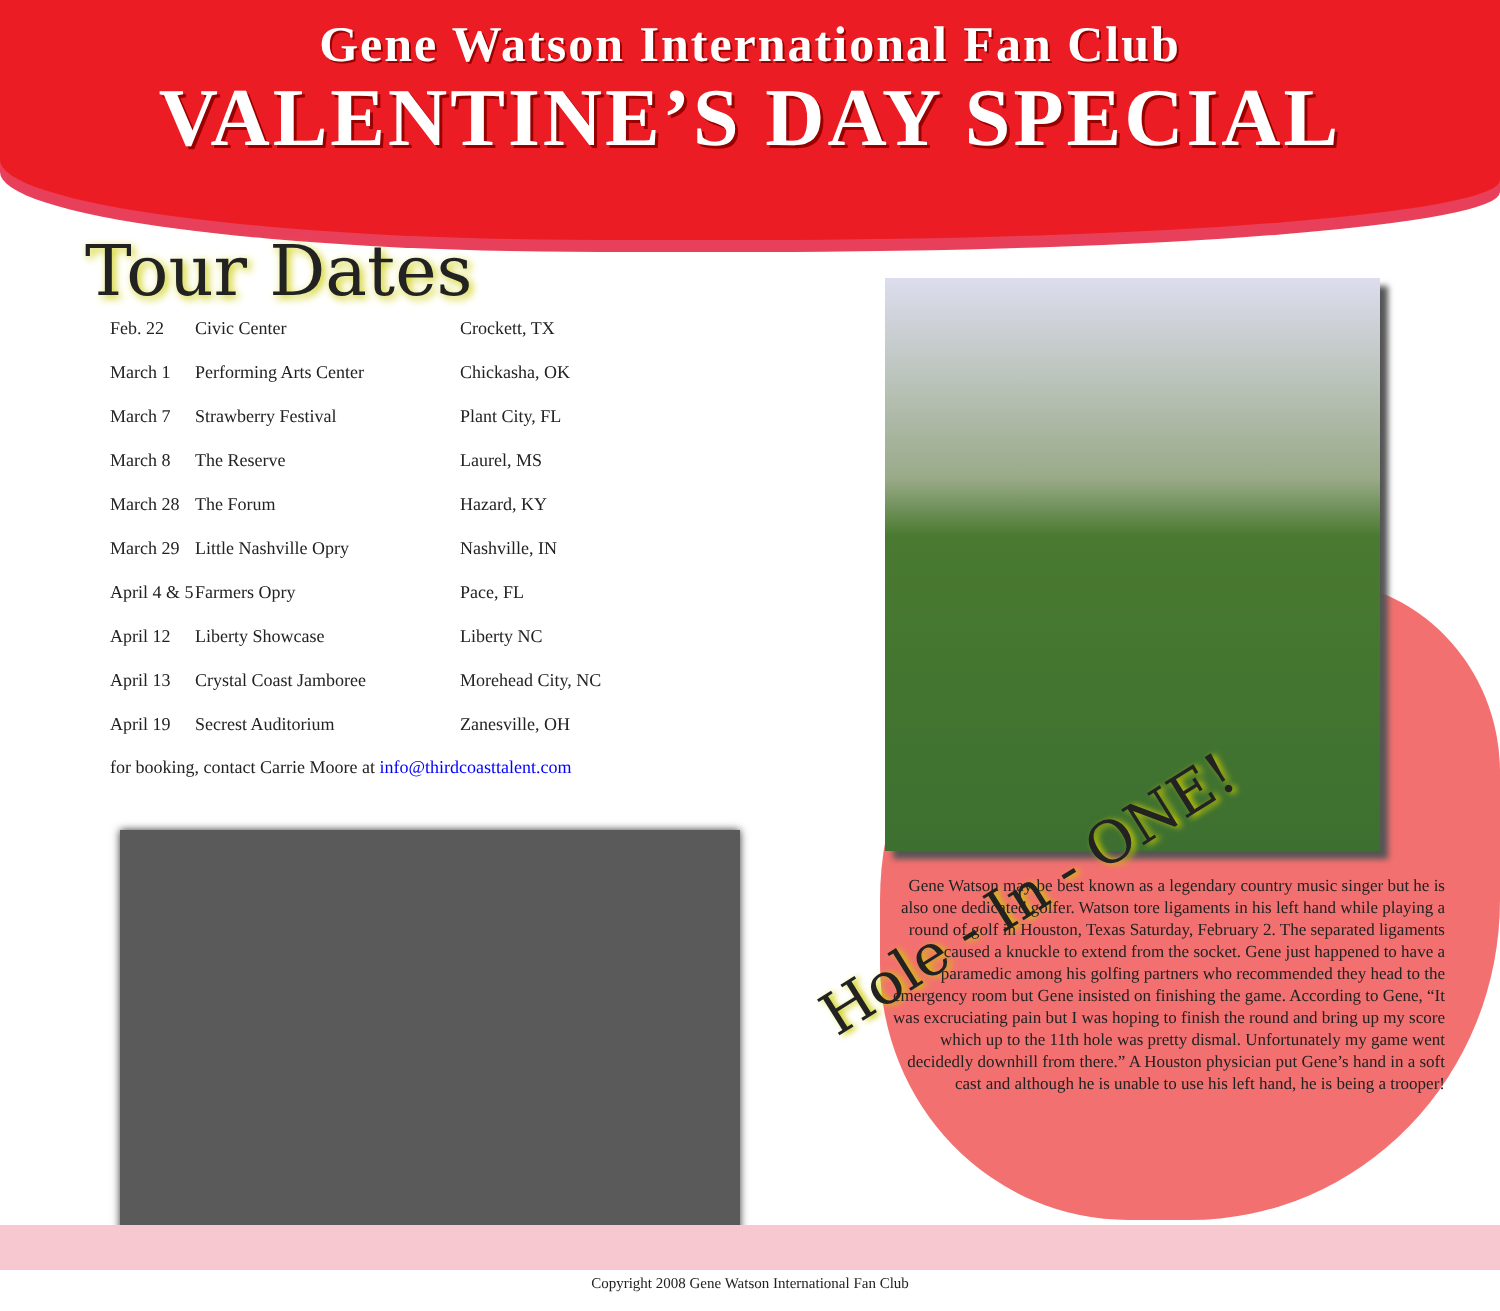Gene Watson International Fan Club
VALENTINE’S DAY SPECIAL
Tour Dates
| Feb. 22 | Civic Center | Crockett, TX |
| March 1 | Performing Arts Center | Chickasha, OK |
| March 7 | Strawberry Festival | Plant City, FL |
| March 8 | The Reserve | Laurel, MS |
| March 28 | The Forum | Hazard, KY |
| March 29 | Little Nashville Opry | Nashville, IN |
| April 4 & 5 | Farmers Opry | Pace, FL |
| April 12 | Liberty Showcase | Liberty NC |
| April 13 | Crystal Coast Jamboree | Morehead City, NC |
| April 19 | Secrest Auditorium | Zanesville, OH |
for booking, contact Carrie Moore at info@thirdcoasttalent.com
Hole - In - ONE!
Gene Watson may be best known as a legendary country music singer but he is also one dedicated golfer. Watson tore ligaments in his left hand while playing a round of golf in Houston, Texas Saturday, February 2. The separated ligaments caused a knuckle to extend from the socket. Gene just happened to have a paramedic among his golfing partners who recommended they head to the emergency room but Gene insisted on finishing the game. According to Gene, “It was excruciating pain but I was hoping to finish the round and bring up my score which up to the 11th hole was pretty dismal. Unfortunately my game went decidedly downhill from there.” A Houston physician put Gene’s hand in a soft cast and although he is unable to use his left hand, he is being a trooper!
Copyright 2008 Gene Watson International Fan Club